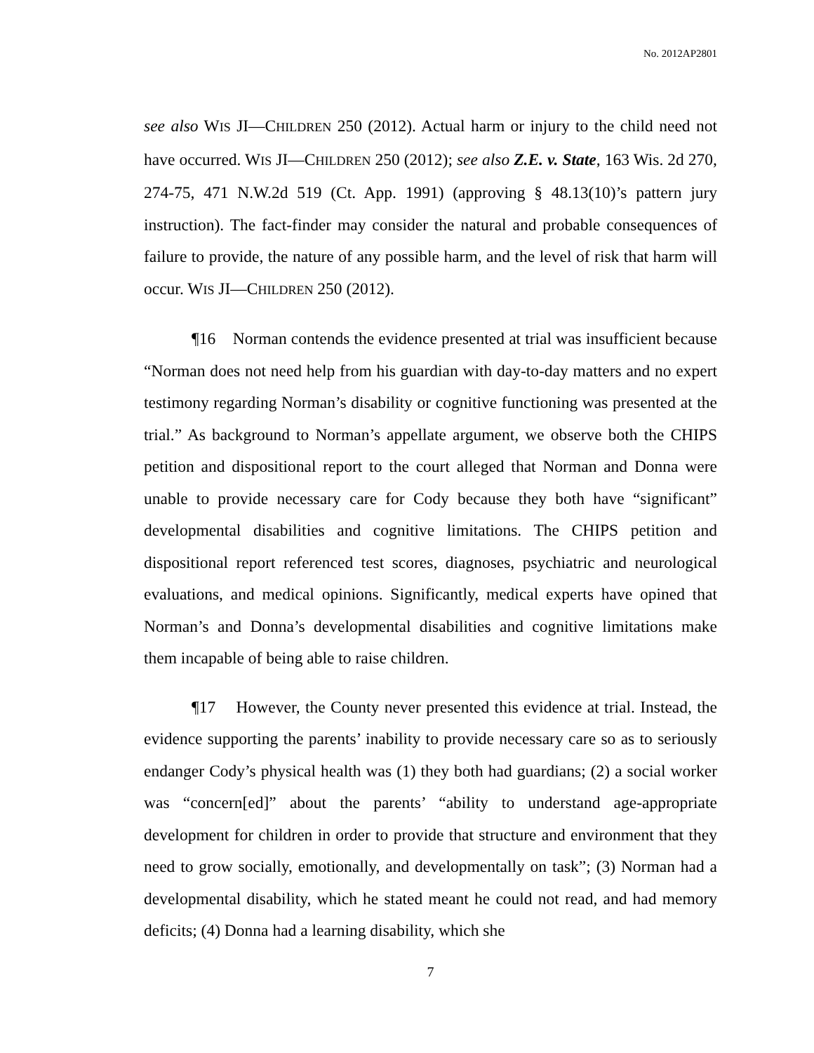No. 2012AP2801
see also WIS JI—CHILDREN 250 (2012). Actual harm or injury to the child need not have occurred. WIS JI—CHILDREN 250 (2012); see also Z.E. v. State, 163 Wis. 2d 270, 274-75, 471 N.W.2d 519 (Ct. App. 1991) (approving § 48.13(10)’s pattern jury instruction). The fact-finder may consider the natural and probable consequences of failure to provide, the nature of any possible harm, and the level of risk that harm will occur. WIS JI—CHILDREN 250 (2012).
¶16 Norman contends the evidence presented at trial was insufficient because “Norman does not need help from his guardian with day-to-day matters and no expert testimony regarding Norman’s disability or cognitive functioning was presented at the trial.” As background to Norman’s appellate argument, we observe both the CHIPS petition and dispositional report to the court alleged that Norman and Donna were unable to provide necessary care for Cody because they both have “significant” developmental disabilities and cognitive limitations. The CHIPS petition and dispositional report referenced test scores, diagnoses, psychiatric and neurological evaluations, and medical opinions. Significantly, medical experts have opined that Norman’s and Donna’s developmental disabilities and cognitive limitations make them incapable of being able to raise children.
¶17 However, the County never presented this evidence at trial. Instead, the evidence supporting the parents’ inability to provide necessary care so as to seriously endanger Cody’s physical health was (1) they both had guardians; (2) a social worker was “concern[ed]” about the parents’ “ability to understand age-appropriate development for children in order to provide that structure and environment that they need to grow socially, emotionally, and developmentally on task”; (3) Norman had a developmental disability, which he stated meant he could not read, and had memory deficits; (4) Donna had a learning disability, which she
7